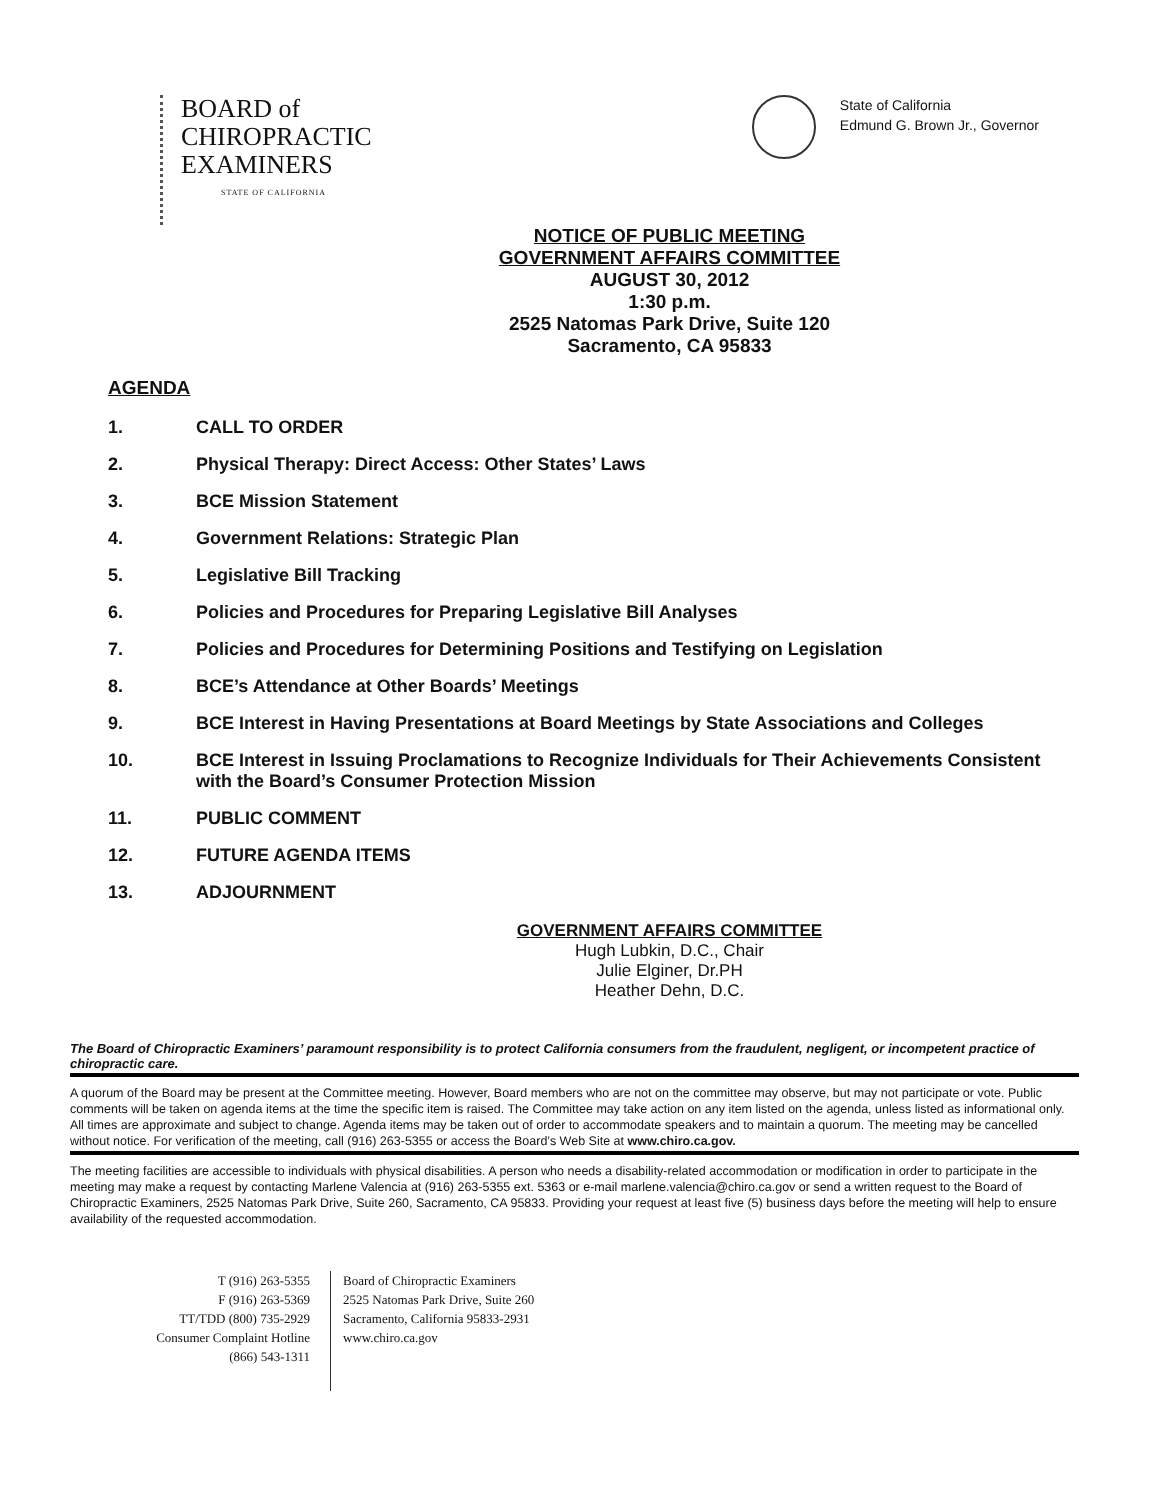BOARD of
CHIROPRACTIC
EXAMINERS
STATE OF CALIFORNIA
State of California
Edmund G. Brown Jr., Governor
NOTICE OF PUBLIC MEETING
GOVERNMENT AFFAIRS COMMITTEE
AUGUST 30, 2012
1:30 p.m.
2525 Natomas Park Drive, Suite 120
Sacramento, CA 95833
AGENDA
1. CALL TO ORDER
2. Physical Therapy: Direct Access: Other States’ Laws
3. BCE Mission Statement
4. Government Relations: Strategic Plan
5. Legislative Bill Tracking
6. Policies and Procedures for Preparing Legislative Bill Analyses
7. Policies and Procedures for Determining Positions and Testifying on Legislation
8. BCE’s Attendance at Other Boards’ Meetings
9. BCE Interest in Having Presentations at Board Meetings by State Associations and Colleges
10. BCE Interest in Issuing Proclamations to Recognize Individuals for Their Achievements Consistent with the Board’s Consumer Protection Mission
11. PUBLIC COMMENT
12. FUTURE AGENDA ITEMS
13. ADJOURNMENT
GOVERNMENT AFFAIRS COMMITTEE
Hugh Lubkin, D.C., Chair
Julie Elginer, Dr.PH
Heather Dehn, D.C.
The Board of Chiropractic Examiners’ paramount responsibility is to protect California consumers from the fraudulent, negligent, or incompetent practice of chiropractic care.
A quorum of the Board may be present at the Committee meeting. However, Board members who are not on the committee may observe, but may not participate or vote. Public comments will be taken on agenda items at the time the specific item is raised. The Committee may take action on any item listed on the agenda, unless listed as informational only. All times are approximate and subject to change. Agenda items may be taken out of order to accommodate speakers and to maintain a quorum. The meeting may be cancelled without notice. For verification of the meeting, call (916) 263-5355 or access the Board’s Web Site at www.chiro.ca.gov.
The meeting facilities are accessible to individuals with physical disabilities. A person who needs a disability-related accommodation or modification in order to participate in the meeting may make a request by contacting Marlene Valencia at (916) 263-5355 ext. 5363 or e-mail marlene.valencia@chiro.ca.gov or send a written request to the Board of Chiropractic Examiners, 2525 Natomas Park Drive, Suite 260, Sacramento, CA 95833. Providing your request at least five (5) business days before the meeting will help to ensure availability of the requested accommodation.
T (916) 263-5355
F (916) 263-5369
TT/TDD (800) 735-2929
Consumer Complaint Hotline
(866) 543-1311
Board of Chiropractic Examiners
2525 Natomas Park Drive, Suite 260
Sacramento, California 95833-2931
www.chiro.ca.gov